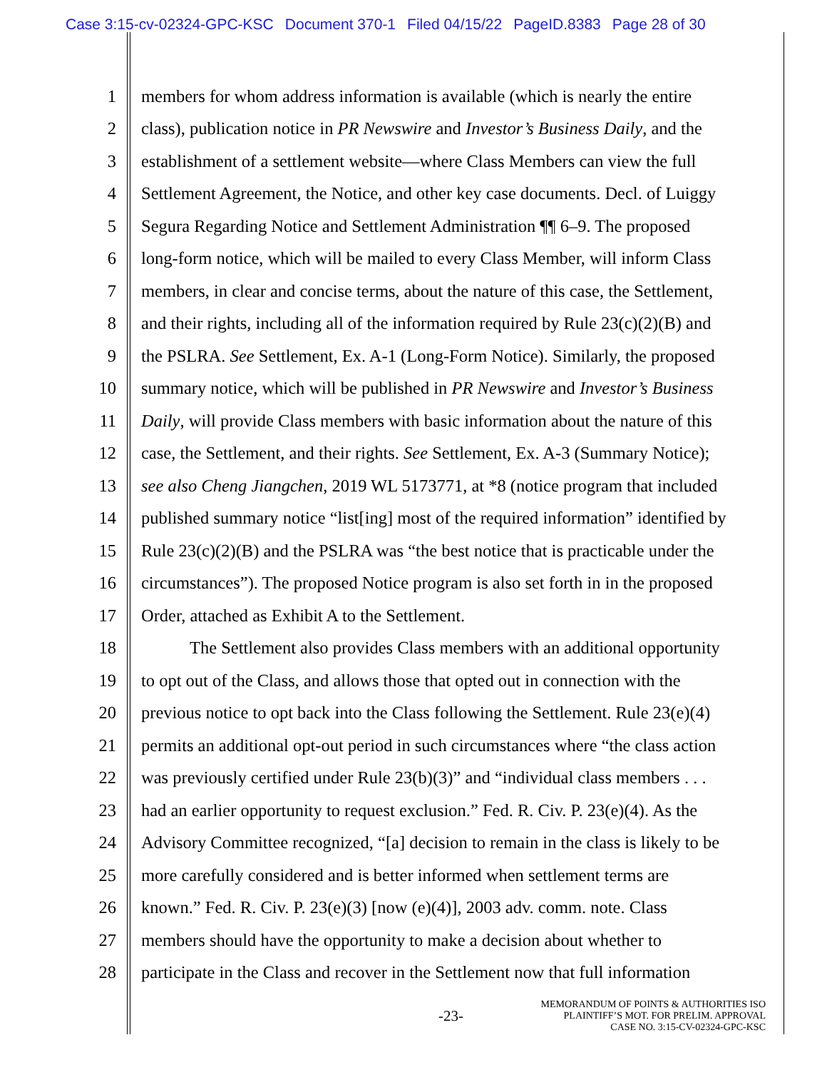Case 3:15-cv-02324-GPC-KSC Document 370-1 Filed 04/15/22 PageID.8383 Page 28 of 30
1 members for whom address information is available (which is nearly the entire
2 class), publication notice in PR Newswire and Investor’s Business Daily, and the
3 establishment of a settlement website—where Class Members can view the full
4 Settlement Agreement, the Notice, and other key case documents. Decl. of Luiggy
5 Segura Regarding Notice and Settlement Administration ¶¶ 6–9. The proposed
6 long-form notice, which will be mailed to every Class Member, will inform Class
7 members, in clear and concise terms, about the nature of this case, the Settlement,
8 and their rights, including all of the information required by Rule 23(c)(2)(B) and
9 the PSLRA. See Settlement, Ex. A-1 (Long-Form Notice). Similarly, the proposed
10 summary notice, which will be published in PR Newswire and Investor’s Business
11 Daily, will provide Class members with basic information about the nature of this
12 case, the Settlement, and their rights. See Settlement, Ex. A-3 (Summary Notice);
13 see also Cheng Jiangchen, 2019 WL 5173771, at *8 (notice program that included
14 published summary notice “list[ing] most of the required information” identified by
15 Rule 23(c)(2)(B) and the PSLRA was “the best notice that is practicable under the
16 circumstances”). The proposed Notice program is also set forth in in the proposed
17 Order, attached as Exhibit A to the Settlement.
18 The Settlement also provides Class members with an additional opportunity
19 to opt out of the Class, and allows those that opted out in connection with the
20 previous notice to opt back into the Class following the Settlement. Rule 23(e)(4)
21 permits an additional opt-out period in such circumstances where “the class action
22 was previously certified under Rule 23(b)(3)” and “individual class members . . .
23 had an earlier opportunity to request exclusion.” Fed. R. Civ. P. 23(e)(4). As the
24 Advisory Committee recognized, “[a] decision to remain in the class is likely to be
25 more carefully considered and is better informed when settlement terms are
26 known.” Fed. R. Civ. P. 23(e)(3) [now (e)(4)], 2003 adv. comm. note. Class
27 members should have the opportunity to make a decision about whether to
28 participate in the Class and recover in the Settlement now that full information
-23-
MEMORANDUM OF POINTS & AUTHORITIES ISO
PLAINTIFF’S MOT. FOR PRELIM. APPROVAL
CASE NO. 3:15-CV-02324-GPC-KSC